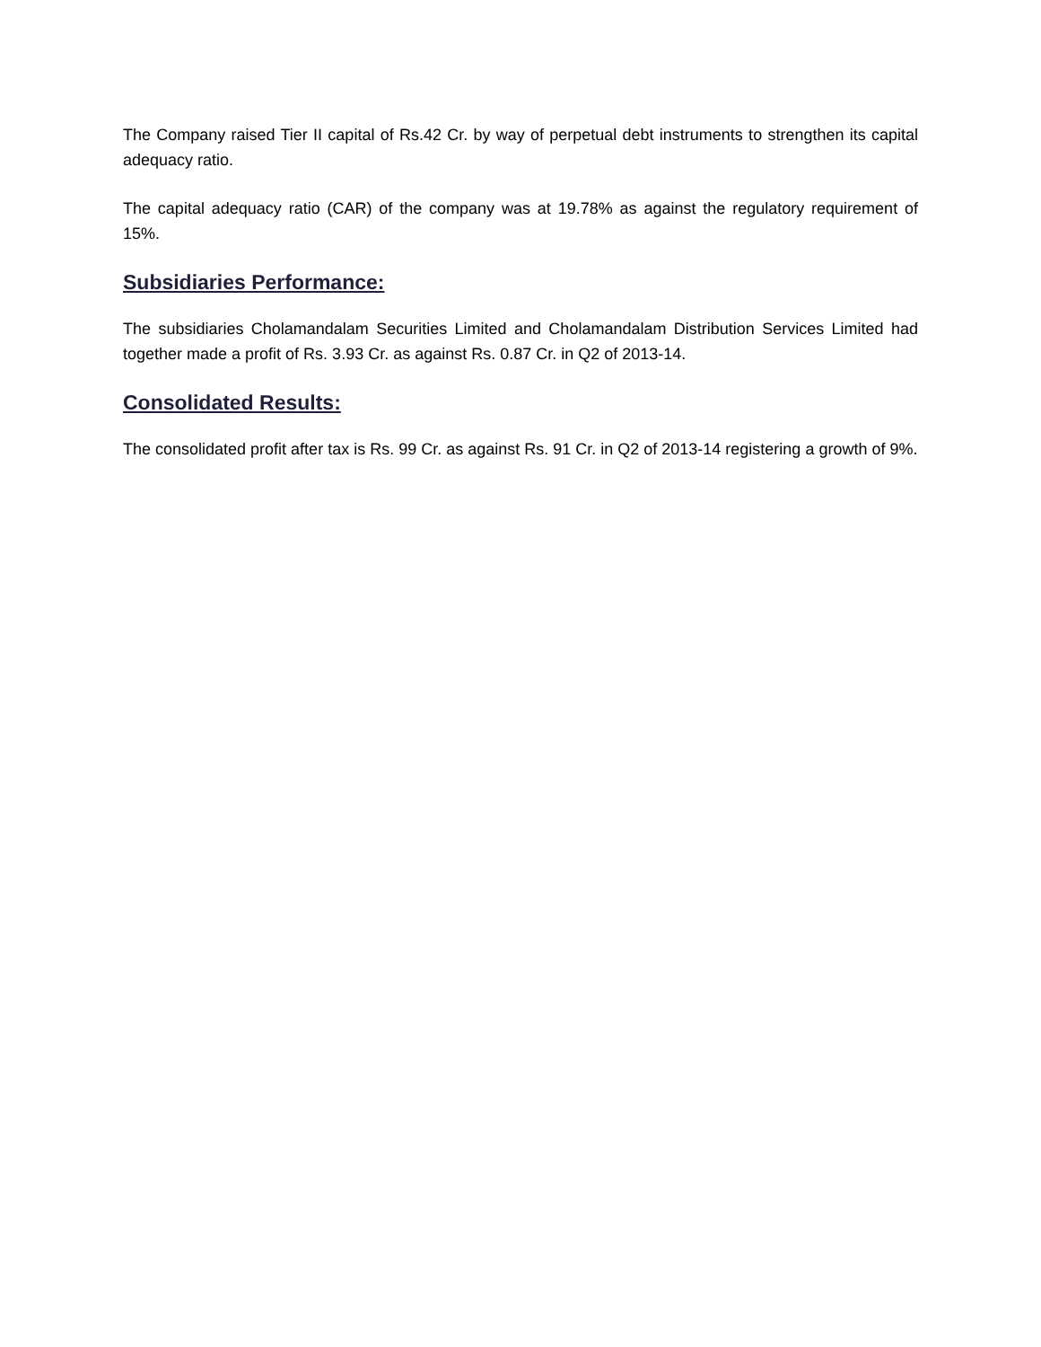The Company raised Tier II capital of Rs.42 Cr. by way of perpetual debt instruments to strengthen its capital adequacy ratio.
The capital adequacy ratio (CAR) of the company was at 19.78% as against the regulatory requirement of 15%.
Subsidiaries Performance:
The subsidiaries Cholamandalam Securities Limited and Cholamandalam Distribution Services Limited had together made a profit of Rs. 3.93 Cr. as against Rs. 0.87 Cr. in Q2 of 2013-14.
Consolidated Results:
The consolidated profit after tax is Rs. 99 Cr. as against Rs. 91 Cr. in Q2 of 2013-14 registering a growth of 9%.